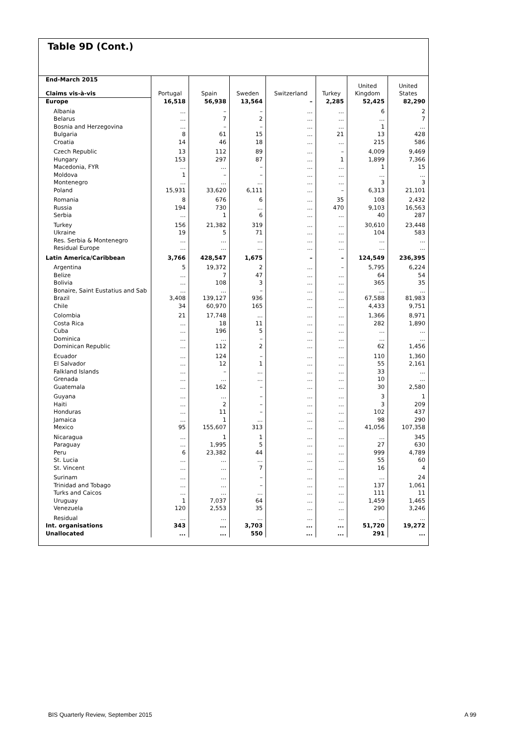Table 9D (Cont.)
| End-March 2015 | Portugal | Spain | Sweden | Switzerland | Turkey | United Kingdom | United States |
| --- | --- | --- | --- | --- | --- | --- | --- |
| Claims vis-à-vis | | | | | | | |
| Europe | 16,518 | 56,938 | 13,564 | – | 2,285 | 52,425 | 82,290 |
| Albania | ... | – | – | ... | ... | 6 | 2 |
| Belarus | ... | 7 | 2 | ... | ... | ... | 7 |
| Bosnia and Herzegovina | ... | – | – | ... | ... | 1 | ... |
| Bulgaria | 8 | 61 | 15 | ... | 21 | 13 | 428 |
| Croatia | 14 | 46 | 18 | ... | ... | 215 | 586 |
| Czech Republic | 13 | 112 | 89 | ... | – | 4,009 | 9,469 |
| Hungary | 153 | 297 | 87 | ... | 1 | 1,899 | 7,366 |
| Macedonia, FYR | ... | ... | – | ... | ... | 1 | 15 |
| Moldova | 1 | – | – | ... | ... | ... | ... |
| Montenegro | ... | ... | ... | ... | ... | 3 | 3 |
| Poland | 15,931 | 33,620 | 6,111 | ... | – | 6,313 | 21,101 |
| Romania | 8 | 676 | 6 | ... | 35 | 108 | 2,432 |
| Russia | 194 | 730 | ... | ... | 470 | 9,103 | 16,563 |
| Serbia | ... | 1 | 6 | ... | ... | 40 | 287 |
| Turkey | 156 | 21,382 | 319 | ... | ... | 30,610 | 23,448 |
| Ukraine | 19 | 5 | 71 | ... | ... | 104 | 583 |
| Res. Serbia & Montenegro | ... | ... | ... | ... | ... | ... | ... |
| Residual Europe | ... | ... | ... | ... | ... | ... | ... |
| Latin America/Caribbean | 3,766 | 428,547 | 1,675 | – | – | 124,549 | 236,395 |
| Argentina | 5 | 19,372 | 2 | ... | – | 5,795 | 6,224 |
| Belize | ... | 7 | 47 | ... | ... | 64 | 54 |
| Bolivia | ... | 108 | 3 | ... | ... | 365 | 35 |
| Bonaire, Saint Eustatius and Sab | ... | ... | – | ... | ... | ... | ... |
| Brazil | 3,408 | 139,127 | 936 | ... | ... | 67,588 | 81,983 |
| Chile | 34 | 60,970 | 165 | ... | ... | 4,433 | 9,751 |
| Colombia | 21 | 17,748 | ... | ... | ... | 1,366 | 8,971 |
| Costa Rica | ... | 18 | 11 | ... | ... | 282 | 1,890 |
| Cuba | ... | 196 | 5 | ... | ... | ... | ... |
| Dominica | ... | ... | – | ... | ... | ... | ... |
| Dominican Republic | ... | 112 | 2 | ... | ... | 62 | 1,456 |
| Ecuador | ... | 124 | – | ... | ... | 110 | 1,360 |
| El Salvador | ... | 12 | 1 | ... | ... | 55 | 2,161 |
| Falkland Islands | ... | – | ... | ... | ... | 33 | ... |
| Grenada | ... | ... | ... | ... | ... | 10 | ... |
| Guatemala | ... | 162 | – | ... | ... | 30 | 2,580 |
| Guyana | ... | ... | – | ... | ... | 3 | 1 |
| Haiti | ... | 2 | – | ... | ... | 3 | 209 |
| Honduras | ... | 11 | – | ... | ... | 102 | 437 |
| Jamaica | ... | 1 | ... | ... | ... | 98 | 290 |
| Mexico | 95 | 155,607 | 313 | ... | ... | 41,056 | 107,358 |
| Nicaragua | ... | 1 | 1 | ... | ... | ... | 345 |
| Paraguay | ... | 1,995 | 5 | ... | ... | 27 | 630 |
| Peru | 6 | 23,382 | 44 | ... | ... | 999 | 4,789 |
| St. Lucia | ... | ... | ... | ... | ... | 55 | 60 |
| St. Vincent | ... | ... | 7 | ... | ... | 16 | 4 |
| Surinam | ... | ... | – | ... | ... | ... | 24 |
| Trinidad and Tobago | ... | ... | – | ... | ... | 137 | 1,061 |
| Turks and Caicos | ... | ... | ... | ... | ... | 111 | 11 |
| Uruguay | 1 | 7,037 | 64 | ... | ... | 1,459 | 1,465 |
| Venezuela | 120 | 2,553 | 35 | ... | ... | 290 | 3,246 |
| Residual | ... | ... | ... | ... | ... | ... | ... |
| Int. organisations | 343 | ... | 3,703 | ... | ... | 51,720 | 19,272 |
| Unallocated | ... | ... | 550 | ... | ... | 291 | ... |
BIS Quarterly Review, September 2015
A 99